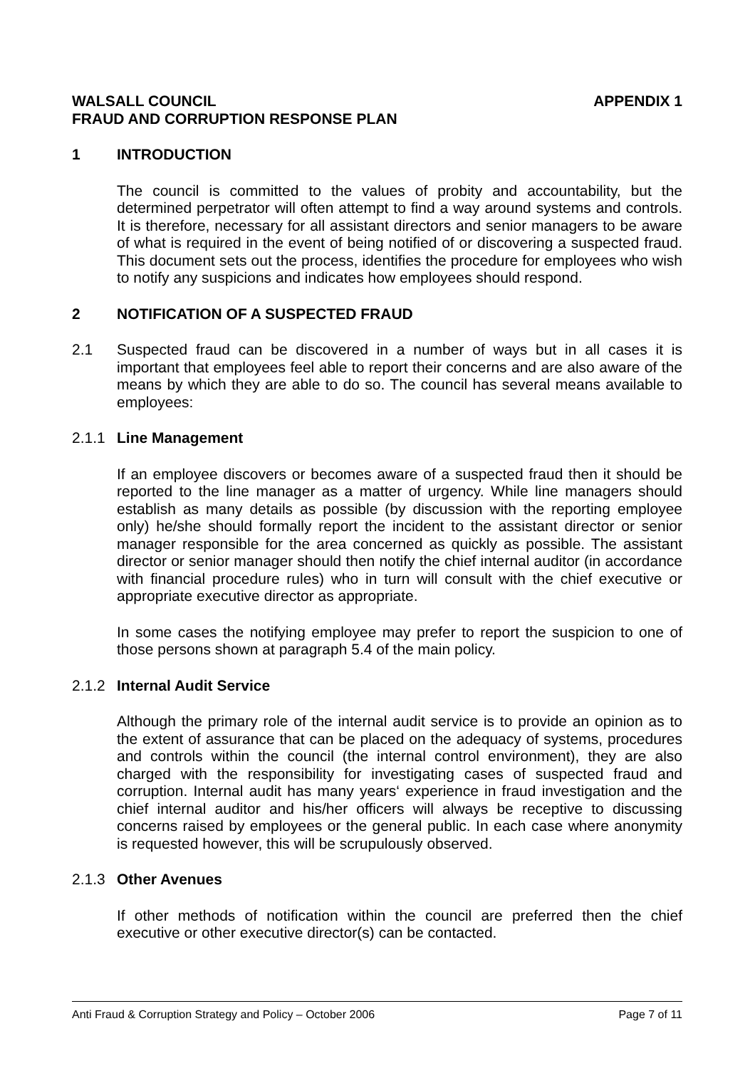WALSALL COUNCIL APPENDIX 1
FRAUD AND CORRUPTION RESPONSE PLAN
1 INTRODUCTION
The council is committed to the values of probity and accountability, but the determined perpetrator will often attempt to find a way around systems and controls. It is therefore, necessary for all assistant directors and senior managers to be aware of what is required in the event of being notified of or discovering a suspected fraud. This document sets out the process, identifies the procedure for employees who wish to notify any suspicions and indicates how employees should respond.
2 NOTIFICATION OF A SUSPECTED FRAUD
2.1 Suspected fraud can be discovered in a number of ways but in all cases it is important that employees feel able to report their concerns and are also aware of the means by which they are able to do so. The council has several means available to employees:
2.1.1 Line Management
If an employee discovers or becomes aware of a suspected fraud then it should be reported to the line manager as a matter of urgency. While line managers should establish as many details as possible (by discussion with the reporting employee only) he/she should formally report the incident to the assistant director or senior manager responsible for the area concerned as quickly as possible. The assistant director or senior manager should then notify the chief internal auditor (in accordance with financial procedure rules) who in turn will consult with the chief executive or appropriate executive director as appropriate.
In some cases the notifying employee may prefer to report the suspicion to one of those persons shown at paragraph 5.4 of the main policy.
2.1.2 Internal Audit Service
Although the primary role of the internal audit service is to provide an opinion as to the extent of assurance that can be placed on the adequacy of systems, procedures and controls within the council (the internal control environment), they are also charged with the responsibility for investigating cases of suspected fraud and corruption. Internal audit has many years‘ experience in fraud investigation and the chief internal auditor and his/her officers will always be receptive to discussing concerns raised by employees or the general public. In each case where anonymity is requested however, this will be scrupulously observed.
2.1.3 Other Avenues
If other methods of notification within the council are preferred then the chief executive or other executive director(s) can be contacted.
Anti Fraud & Corruption Strategy and Policy – October 2006 Page 7 of 11